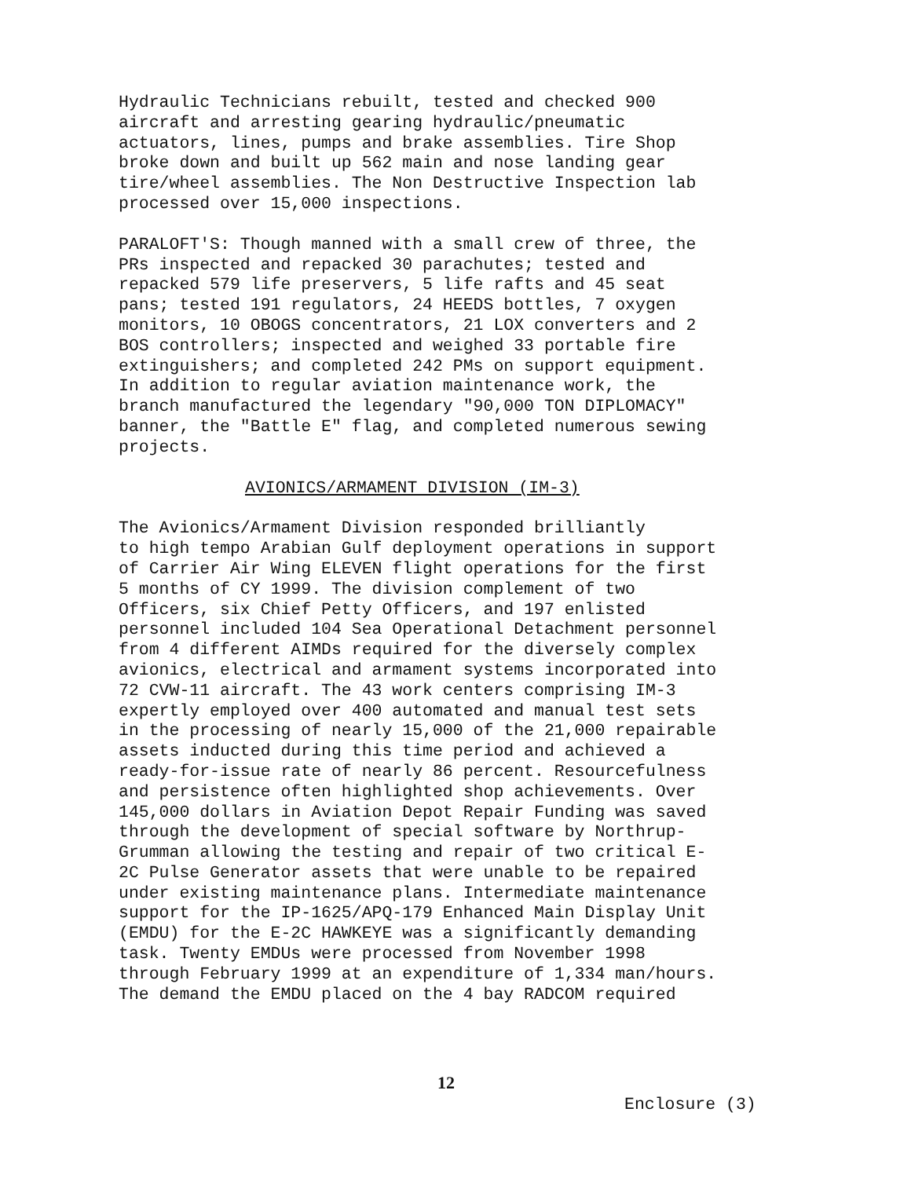Hydraulic Technicians rebuilt, tested and checked 900 aircraft and arresting gearing hydraulic/pneumatic actuators, lines, pumps and brake assemblies. Tire Shop broke down and built up 562 main and nose landing gear tire/wheel assemblies. The Non Destructive Inspection lab processed over 15,000 inspections.
PARALOFT'S: Though manned with a small crew of three, the PRs inspected and repacked 30 parachutes; tested and repacked 579 life preservers, 5 life rafts and 45 seat pans; tested 191 regulators, 24 HEEDS bottles, 7 oxygen monitors, 10 OBOGS concentrators, 21 LOX converters and 2 BOS controllers; inspected and weighed 33 portable fire extinguishers; and completed 242 PMs on support equipment. In addition to regular aviation maintenance work, the branch manufactured the legendary "90,000 TON DIPLOMACY" banner, the "Battle E" flag, and completed numerous sewing projects.
AVIONICS/ARMAMENT DIVISION (IM-3)
The Avionics/Armament Division responded brilliantly to high tempo Arabian Gulf deployment operations in support of Carrier Air Wing ELEVEN flight operations for the first 5 months of CY 1999. The division complement of two Officers, six Chief Petty Officers, and 197 enlisted personnel included 104 Sea Operational Detachment personnel from 4 different AIMDs required for the diversely complex avionics, electrical and armament systems incorporated into 72 CVW-11 aircraft. The 43 work centers comprising IM-3 expertly employed over 400 automated and manual test sets in the processing of nearly 15,000 of the 21,000 repairable assets inducted during this time period and achieved a ready-for-issue rate of nearly 86 percent. Resourcefulness and persistence often highlighted shop achievements. Over 145,000 dollars in Aviation Depot Repair Funding was saved through the development of special software by Northrup- Grumman allowing the testing and repair of two critical E- 2C Pulse Generator assets that were unable to be repaired under existing maintenance plans. Intermediate maintenance support for the IP-1625/APQ-179 Enhanced Main Display Unit (EMDU) for the E-2C HAWKEYE was a significantly demanding task. Twenty EMDUs were processed from November 1998 through February 1999 at an expenditure of 1,334 man/hours. The demand the EMDU placed on the 4 bay RADCOM required
12
Enclosure (3)